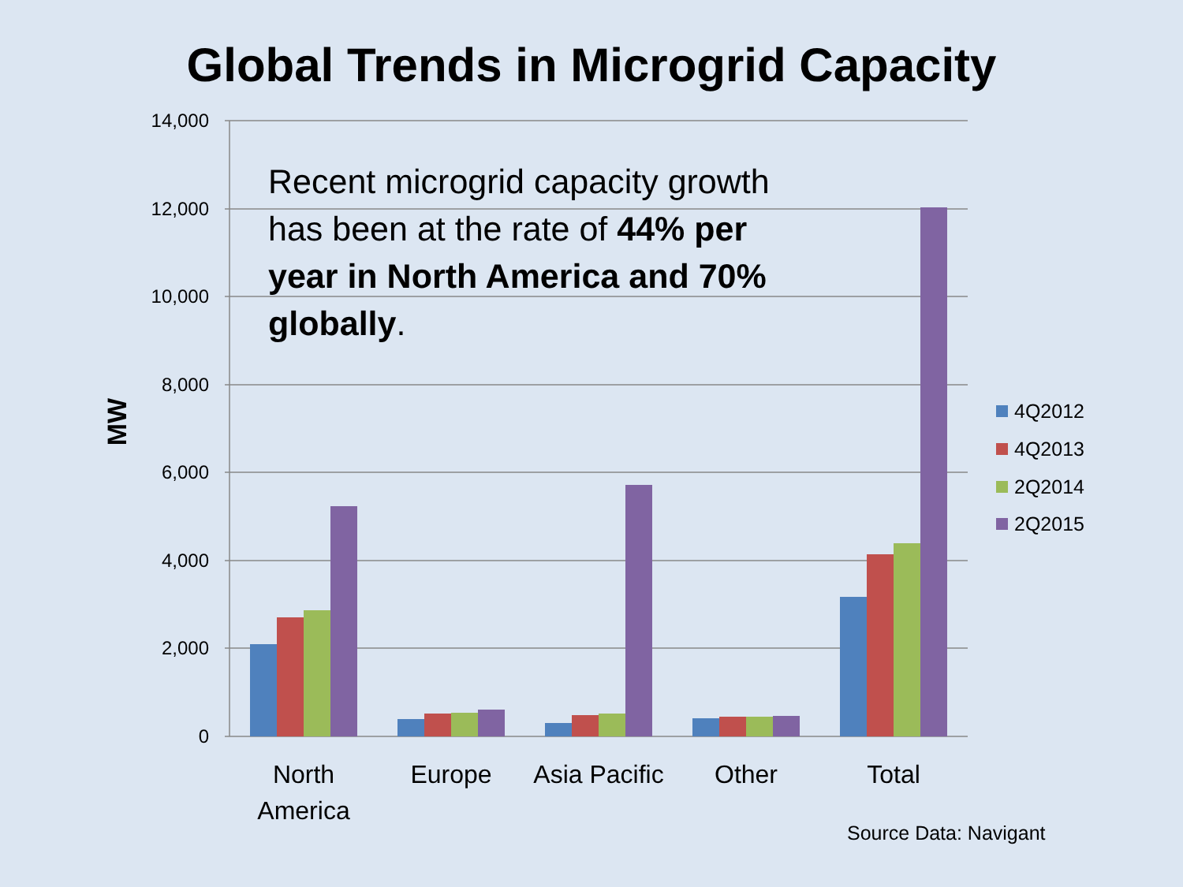Global Trends in Microgrid Capacity
14,000
12,000
10,000
8,000
6,000
4,000
2,000
0
MW
North
America
Europe
Asia Pacific
Other
Total
4Q2012
4Q2013
2Q2014
2Q2015
Recent microgrid capacity growth has been at the rate of 44% per year in North America and 70% globally.
Source Data: Navigant